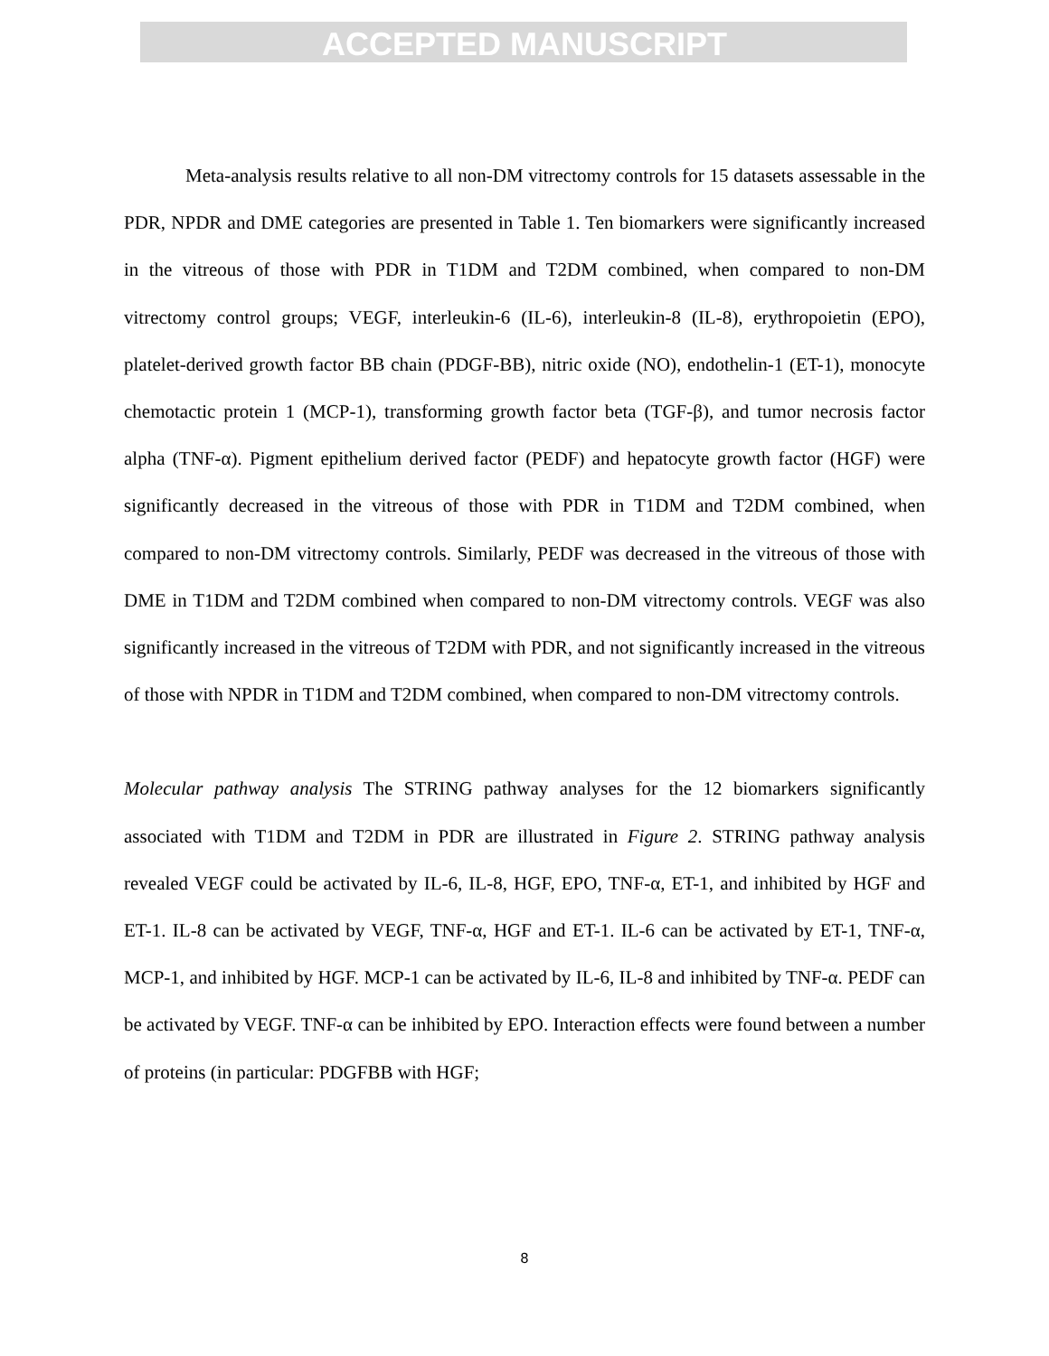ACCEPTED MANUSCRIPT
Meta-analysis results relative to all non-DM vitrectomy controls for 15 datasets assessable in the PDR, NPDR and DME categories are presented in Table 1. Ten biomarkers were significantly increased in the vitreous of those with PDR in T1DM and T2DM combined, when compared to non-DM vitrectomy control groups; VEGF, interleukin-6 (IL-6), interleukin-8 (IL-8), erythropoietin (EPO), platelet-derived growth factor BB chain (PDGF-BB), nitric oxide (NO), endothelin-1 (ET-1), monocyte chemotactic protein 1 (MCP-1), transforming growth factor beta (TGF-β), and tumor necrosis factor alpha (TNF-α). Pigment epithelium derived factor (PEDF) and hepatocyte growth factor (HGF) were significantly decreased in the vitreous of those with PDR in T1DM and T2DM combined, when compared to non-DM vitrectomy controls. Similarly, PEDF was decreased in the vitreous of those with DME in T1DM and T2DM combined when compared to non-DM vitrectomy controls. VEGF was also significantly increased in the vitreous of T2DM with PDR, and not significantly increased in the vitreous of those with NPDR in T1DM and T2DM combined, when compared to non-DM vitrectomy controls.
Molecular pathway analysis The STRING pathway analyses for the 12 biomarkers significantly associated with T1DM and T2DM in PDR are illustrated in Figure 2. STRING pathway analysis revealed VEGF could be activated by IL-6, IL-8, HGF, EPO, TNF-α, ET-1, and inhibited by HGF and ET-1. IL-8 can be activated by VEGF, TNF-α, HGF and ET-1. IL-6 can be activated by ET-1, TNF-α, MCP-1, and inhibited by HGF. MCP-1 can be activated by IL-6, IL-8 and inhibited by TNF-α. PEDF can be activated by VEGF. TNF-α can be inhibited by EPO. Interaction effects were found between a number of proteins (in particular: PDGFBB with HGF;
8